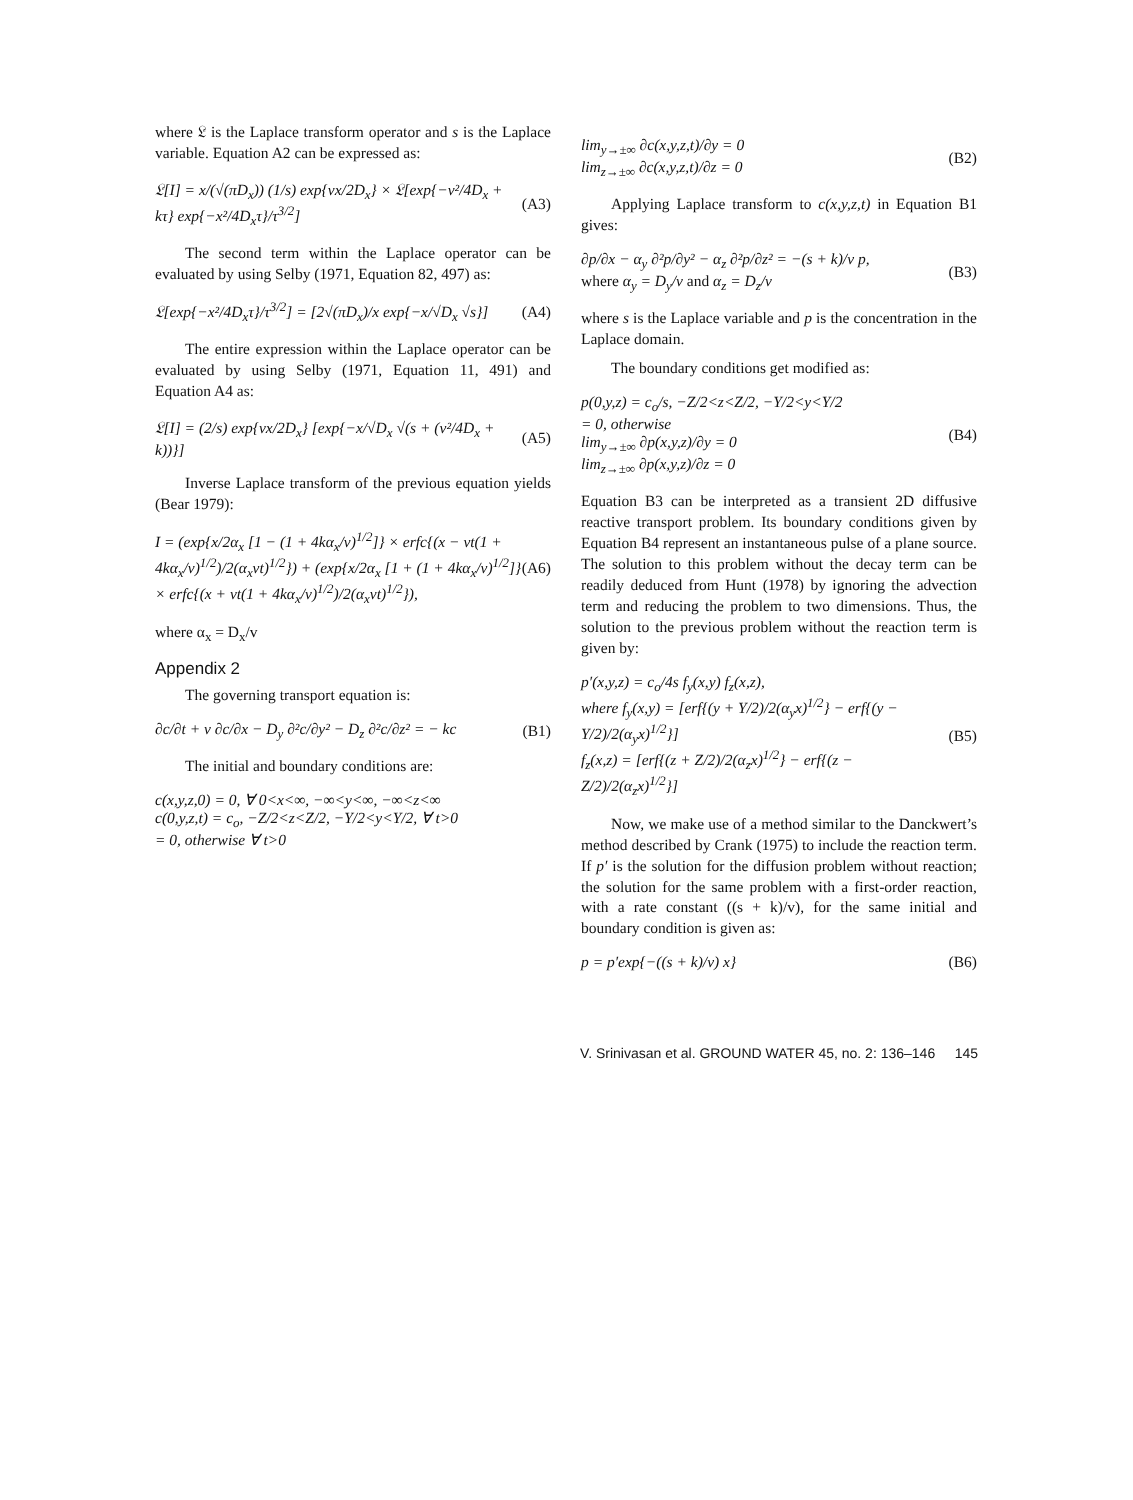where 𝔏 is the Laplace transform operator and s is the Laplace variable. Equation A2 can be expressed as:
𝔏[I] = x/(√(πD<sub>x</sub>)) (1/s) exp{vx/2D<sub>x</sub>} × 𝔏[exp{−v²/4D<sub>x</sub> + kτ} exp{−x²/4D<sub>x</sub>τ}/τ<sup>3/2</sup>] (A3)
The second term within the Laplace operator can be evaluated by using Selby (1971, Equation 82, 497) as:
𝔏[exp{−x²/4D<sub>x</sub>τ}/τ<sup>3/2</sup>] = [2√(πD<sub>x</sub>)/x exp{−x/√D<sub>x</sub> √s}] (A4)
The entire expression within the Laplace operator can be evaluated by using Selby (1971, Equation 11, 491) and Equation A4 as:
𝔏[I] = (2/s) exp{vx/2D<sub>x</sub>} [exp{−x/√D<sub>x</sub> √(s + (v²/4D<sub>x</sub> + k))}] (A5)
Inverse Laplace transform of the previous equation yields (Bear 1979):
I = (exp{x/2α<sub>x</sub> [1 − (1 + 4kα<sub>x</sub>/v)<sup>1/2</sup>]} × erfc{(x − vt(1 + 4kα<sub>x</sub>/v)<sup>1/2</sup>)/2(α<sub>x</sub>vt)<sup>1/2</sup>}) + (exp{x/2α<sub>x</sub> [1 + (1 + 4kα<sub>x</sub>/v)<sup>1/2</sup>]} × erfc{(x + vt(1 + 4kα<sub>x</sub>/v)<sup>1/2</sup>)/2(α<sub>x</sub>vt)<sup>1/2</sup>}), (A6)
where α<sub>x</sub> = D<sub>x</sub>/v
Appendix 2
The governing transport equation is:
∂c/∂t + v ∂c/∂x − D<sub>y</sub> ∂²c/∂y² − D<sub>z</sub> ∂²c/∂z² = − kc (B1)
The initial and boundary conditions are:
c(x,y,z,0) = 0, ∀ 0<x<∞, −∞<y<∞, −∞<z<∞
c(0,y,z,t) = c<sub>o</sub>, −Z/2<z<Z/2, −Y/2<y<Y/2, ∀ t>0
= 0, otherwise ∀ t>0
lim<sub>y→±∞</sub> ∂c(x,y,z,t)/∂y = 0
lim<sub>z→±∞</sub> ∂c(x,y,z,t)/∂z = 0 (B2)
Applying Laplace transform to c(x,y,z,t) in Equation B1 gives:
∂p/∂x − α<sub>y</sub> ∂²p/∂y² − α<sub>z</sub> ∂²p/∂z² = −(s + k)/v p,
where α<sub>y</sub> = D<sub>y</sub>/v and α<sub>z</sub> = D<sub>z</sub>/v (B3)
where s is the Laplace variable and p is the concentration in the Laplace domain.
The boundary conditions get modified as:
p(0,y,z) = c<sub>o</sub>/s, −Z/2<z<Z/2, −Y/2<y<Y/2
= 0, otherwise
lim<sub>y→±∞</sub> ∂p(x,y,z)/∂y = 0
lim<sub>z→±∞</sub> ∂p(x,y,z)/∂z = 0 (B4)
Equation B3 can be interpreted as a transient 2D diffusive reactive transport problem. Its boundary conditions given by Equation B4 represent an instantaneous pulse of a plane source. The solution to this problem without the decay term can be readily deduced from Hunt (1978) by ignoring the advection term and reducing the problem to two dimensions. Thus, the solution to the previous problem without the reaction term is given by:
p′(x,y,z) = c<sub>o</sub>/4s f<sub>y</sub>(x,y) f<sub>z</sub>(x,z),
where f<sub>y</sub>(x,y) = [erf{(y + Y/2)/2(α<sub>y</sub>x)<sup>1/2</sup>} − erf{(y − Y/2)/2(α<sub>y</sub>x)<sup>1/2</sup>}]
f<sub>z</sub>(x,z) = [erf{(z + Z/2)/2(α<sub>z</sub>x)<sup>1/2</sup>} − erf{(z − Z/2)/2(α<sub>z</sub>x)<sup>1/2</sup>}] (B5)
Now, we make use of a method similar to the Danckwert’s method described by Crank (1975) to include the reaction term. If p′ is the solution for the diffusion problem without reaction; the solution for the same problem with a first-order reaction, with a rate constant ((s + k)/v), for the same initial and boundary condition is given as:
p = p′exp{−((s + k)/v) x} (B6)
V. Srinivasan et al. GROUND WATER 45, no. 2: 136–146 145